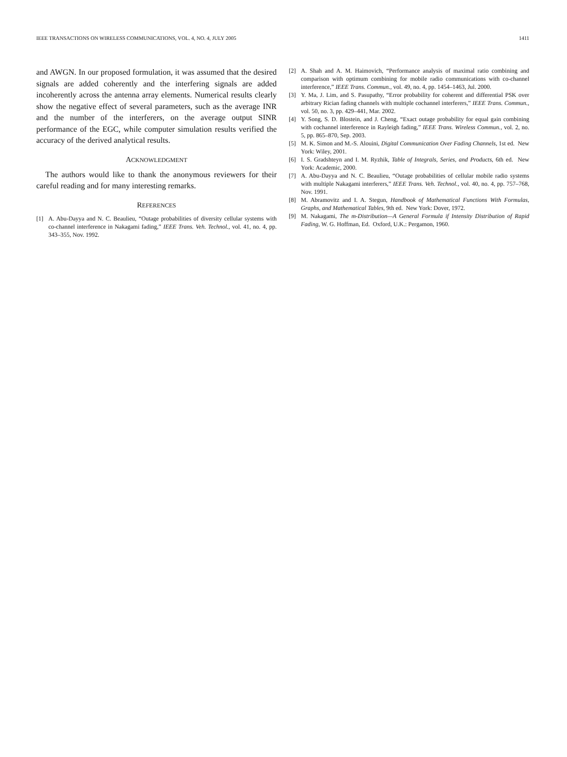IEEE TRANSACTIONS ON WIRELESS COMMUNICATIONS, VOL. 4, NO. 4, JULY 2005 1411
and AWGN. In our proposed formulation, it was assumed that the desired signals are added coherently and the interfering signals are added incoherently across the antenna array elements. Numerical results clearly show the negative effect of several parameters, such as the average INR and the number of the interferers, on the average output SINR performance of the EGC, while computer simulation results verified the accuracy of the derived analytical results.
ACKNOWLEDGMENT
The authors would like to thank the anonymous reviewers for their careful reading and for many interesting remarks.
REFERENCES
[1] A. Abu-Dayya and N. C. Beaulieu, “Outage probabilities of diversity cellular systems with co-channel interference in Nakagami fading,” IEEE Trans. Veh. Technol., vol. 41, no. 4, pp. 343–355, Nov. 1992.
[2] A. Shah and A. M. Haimovich, “Performance analysis of maximal ratio combining and comparison with optimum combining for mobile radio communications with co-channel interference,” IEEE Trans. Commun., vol. 49, no. 4, pp. 1454–1463, Jul. 2000.
[3] Y. Ma, J. Lim, and S. Pasupathy, “Error probability for coherent and differential PSK over arbitrary Rician fading channels with multiple cochannel interferers,” IEEE Trans. Commun., vol. 50, no. 3, pp. 429–441, Mar. 2002.
[4] Y. Song, S. D. Blostein, and J. Cheng, “Exact outage probability for equal gain combining with cochannel interference in Rayleigh fading,” IEEE Trans. Wireless Commun., vol. 2, no. 5, pp. 865–870, Sep. 2003.
[5] M. K. Simon and M.-S. Alouini, Digital Communication Over Fading Channels, 1st ed. New York: Wiley, 2001.
[6] I. S. Gradshteyn and I. M. Ryzhik, Table of Integrals, Series, and Products, 6th ed. New York: Academic, 2000.
[7] A. Abu-Dayya and N. C. Beaulieu, “Outage probabilities of cellular mobile radio systems with multiple Nakagami interferers,” IEEE Trans. Veh. Technol., vol. 40, no. 4, pp. 757–768, Nov. 1991.
[8] M. Abramovitz and I. A. Stegun, Handbook of Mathematical Functions With Formulas, Graphs, and Mathematical Tables, 9th ed. New York: Dover, 1972.
[9] M. Nakagami, The m-Distribution—A General Formula if Intensity Distribution of Rapid Fading, W. G. Hoffman, Ed. Oxford, U.K.: Pergamon, 1960.